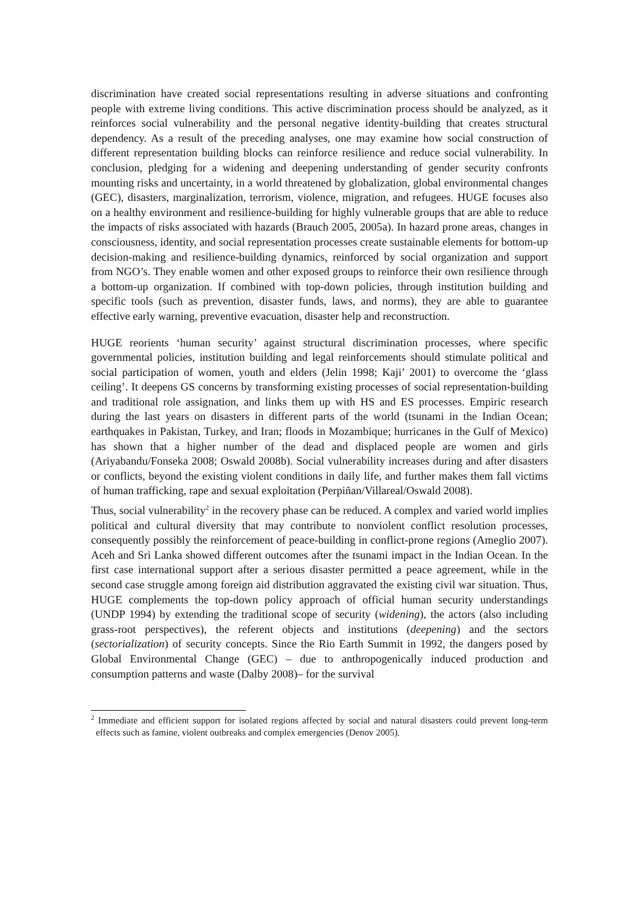discrimination have created social representations resulting in adverse situations and confronting people with extreme living conditions. This active discrimination process should be analyzed, as it reinforces social vulnerability and the personal negative identity-building that creates structural dependency. As a result of the preceding analyses, one may examine how social construction of different representation building blocks can reinforce resilience and reduce social vulnerability. In conclusion, pledging for a widening and deepening understanding of gender security confronts mounting risks and uncertainty, in a world threatened by globalization, global environmental changes (GEC), disasters, marginalization, terrorism, violence, migration, and refugees. HUGE focuses also on a healthy environment and resilience-building for highly vulnerable groups that are able to reduce the impacts of risks associated with hazards (Brauch 2005, 2005a). In hazard prone areas, changes in consciousness, identity, and social representation processes create sustainable elements for bottom-up decision-making and resilience-building dynamics, reinforced by social organization and support from NGO’s. They enable women and other exposed groups to reinforce their own resilience through a bottom-up organization. If combined with top-down policies, through institution building and specific tools (such as prevention, disaster funds, laws, and norms), they are able to guarantee effective early warning, preventive evacuation, disaster help and reconstruction.
HUGE reorients ‘human security’ against structural discrimination processes, where specific governmental policies, institution building and legal reinforcements should stimulate political and social participation of women, youth and elders (Jelin 1998; Kaji’ 2001) to overcome the ‘glass ceiling’. It deepens GS concerns by transforming existing processes of social representation-building and traditional role assignation, and links them up with HS and ES processes. Empiric research during the last years on disasters in different parts of the world (tsunami in the Indian Ocean; earthquakes in Pakistan, Turkey, and Iran; floods in Mozambique; hurricanes in the Gulf of Mexico) has shown that a higher number of the dead and displaced people are women and girls (Ariyabandu/Fonseka 2008; Oswald 2008b). Social vulnerability increases during and after disasters or conflicts, beyond the existing violent conditions in daily life, and further makes them fall victims of human trafficking, rape and sexual exploitation (Perpiñan/Villareal/Oswald 2008).
Thus, social vulnerability<sup>2</sup> in the recovery phase can be reduced. A complex and varied world implies political and cultural diversity that may contribute to nonviolent conflict resolution processes, consequently possibly the reinforcement of peace-building in conflict-prone regions (Ameglio 2007). Aceh and Sri Lanka showed different outcomes after the tsunami impact in the Indian Ocean. In the first case international support after a serious disaster permitted a peace agreement, while in the second case struggle among foreign aid distribution aggravated the existing civil war situation. Thus, HUGE complements the top-down policy approach of official human security understandings (UNDP 1994) by extending the traditional scope of security (widening), the actors (also including grass-root perspectives), the referent objects and institutions (deepening) and the sectors (sectorialization) of security concepts. Since the Rio Earth Summit in 1992, the dangers posed by Global Environmental Change (GEC) – due to anthropogenically induced production and consumption patterns and waste (Dalby 2008)– for the survival
<sup>2</sup> Immediate and efficient support for isolated regions affected by social and natural disasters could prevent long-term effects such as famine, violent outbreaks and complex emergencies (Denov 2005).